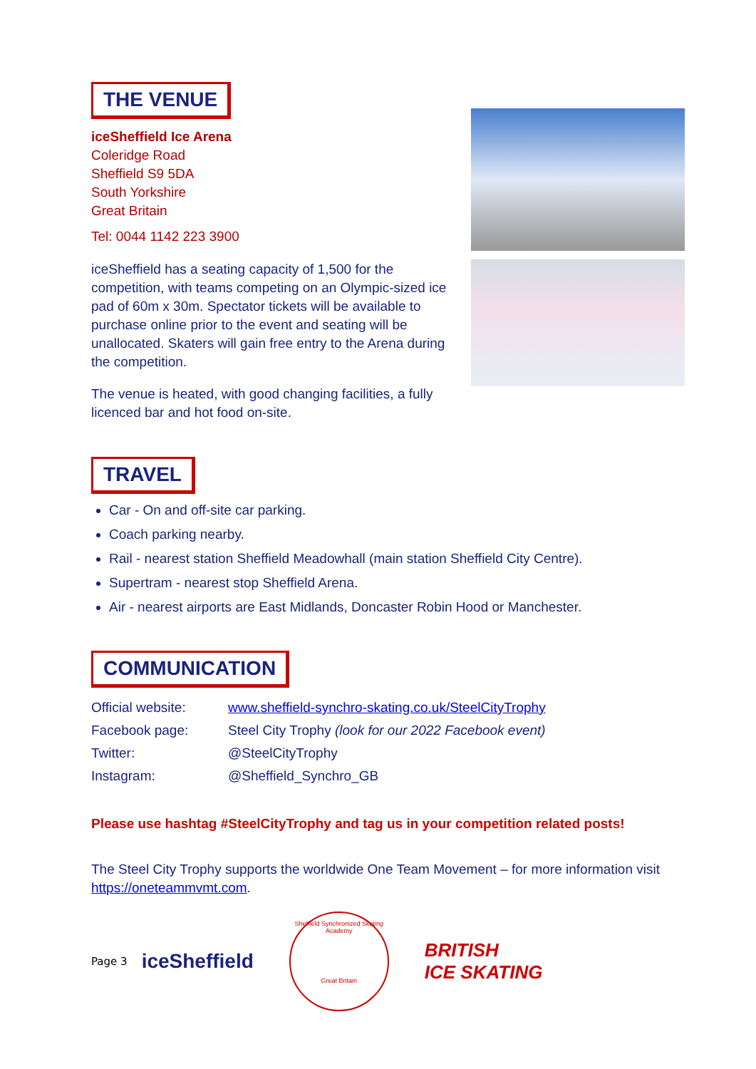THE VENUE
iceSheffield Ice Arena
Coleridge Road
Sheffield S9 5DA
South Yorkshire
Great Britain
Tel: 0044 1142 223 3900
iceSheffield has a seating capacity of 1,500 for the competition, with teams competing on an Olympic-sized ice pad of 60m x 30m. Spectator tickets will be available to purchase online prior to the event and seating will be unallocated. Skaters will gain free entry to the Arena during the competition.
The venue is heated, with good changing facilities, a fully licenced bar and hot food on-site.
TRAVEL
Car - On and off-site car parking.
Coach parking nearby.
Rail - nearest station Sheffield Meadowhall (main station Sheffield City Centre).
Supertram - nearest stop Sheffield Arena.
Air - nearest airports are East Midlands, Doncaster Robin Hood or Manchester.
COMMUNICATION
| Official website: | www.sheffield-synchro-skating.co.uk/SteelCityTrophy |
| Facebook page: | Steel City Trophy (look for our 2022 Facebook event) |
| Twitter: | @SteelCityTrophy |
| Instagram: | @Sheffield_Synchro_GB |
Please use hashtag #SteelCityTrophy and tag us in your competition related posts!
The Steel City Trophy supports the worldwide One Team Movement – for more information visit https://oneteammvmt.com.
Page 3 iceSheffield
Sheffield Synchronized Skating Academy
Great Britain
BRITISH
ICE SKATING